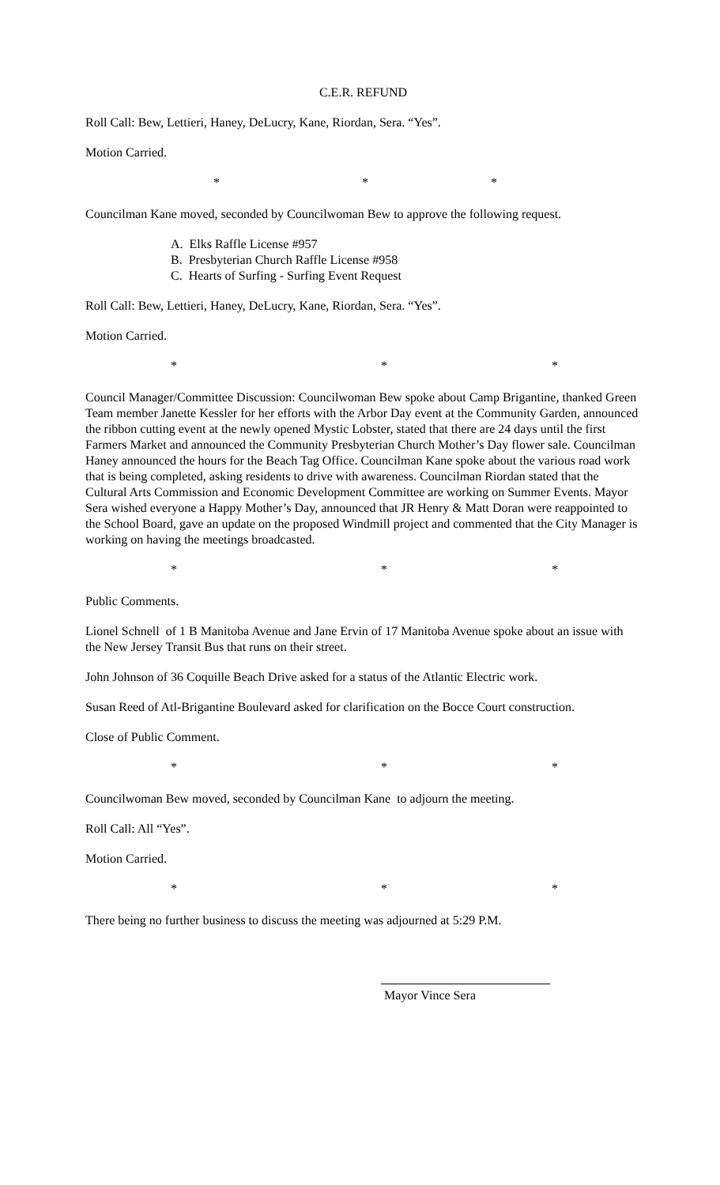C.E.R. REFUND
Roll Call: Bew, Lettieri, Haney, DeLucry, Kane, Riordan, Sera. “Yes”.
Motion Carried.
* * *
Councilman Kane moved, seconded by Councilwoman Bew to approve the following request.
A. Elks Raffle License #957
B. Presbyterian Church Raffle License #958
C. Hearts of Surfing - Surfing Event Request
Roll Call: Bew, Lettieri, Haney, DeLucry, Kane, Riordan, Sera. “Yes”.
Motion Carried.
* * *
Council Manager/Committee Discussion: Councilwoman Bew spoke about Camp Brigantine, thanked Green Team member Janette Kessler for her efforts with the Arbor Day event at the Community Garden, announced the ribbon cutting event at the newly opened Mystic Lobster, stated that there are 24 days until the first Farmers Market and announced the Community Presbyterian Church Mother’s Day flower sale. Councilman Haney announced the hours for the Beach Tag Office. Councilman Kane spoke about the various road work that is being completed, asking residents to drive with awareness. Councilman Riordan stated that the Cultural Arts Commission and Economic Development Committee are working on Summer Events. Mayor Sera wished everyone a Happy Mother’s Day, announced that JR Henry & Matt Doran were reappointed to the School Board, gave an update on the proposed Windmill project and commented that the City Manager is working on having the meetings broadcasted.
* * *
Public Comments.
Lionel Schnell of 1 B Manitoba Avenue and Jane Ervin of 17 Manitoba Avenue spoke about an issue with the New Jersey Transit Bus that runs on their street.
John Johnson of 36 Coquille Beach Drive asked for a status of the Atlantic Electric work.
Susan Reed of Atl-Brigantine Boulevard asked for clarification on the Bocce Court construction.
Close of Public Comment.
* * *
Councilwoman Bew moved, seconded by Councilman Kane to adjourn the meeting.
Roll Call: All “Yes”.
Motion Carried.
* * *
There being no further business to discuss the meeting was adjourned at 5:29 P.M.
Mayor Vince Sera